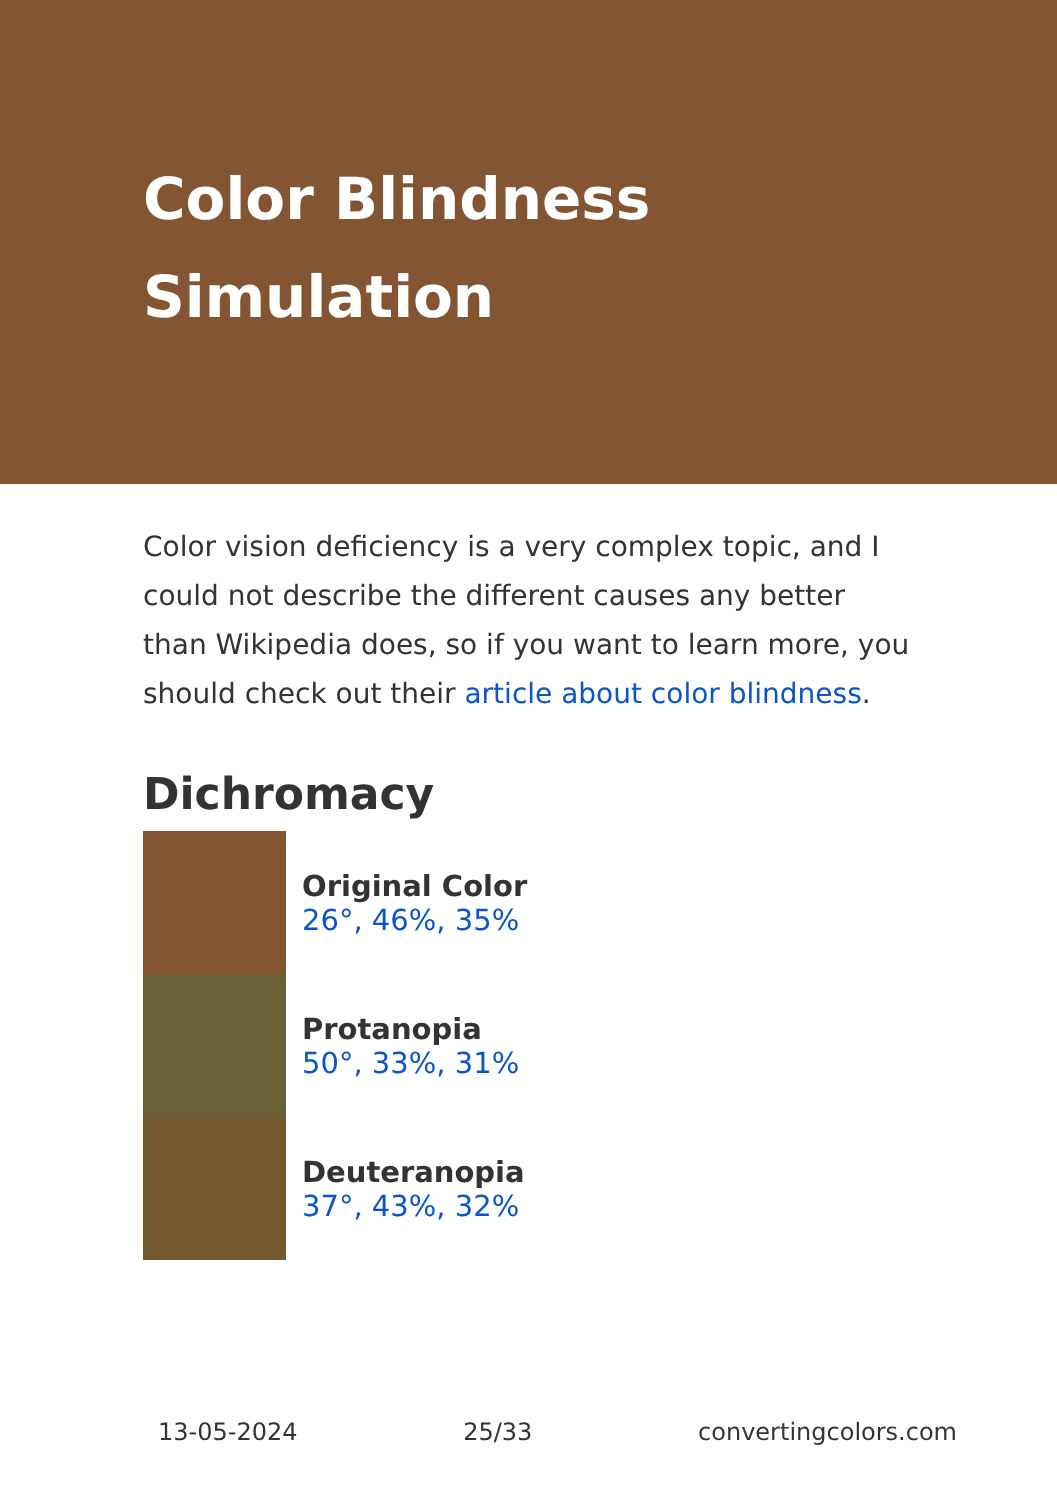Color Blindness
Simulation
Color vision deficiency is a very complex topic, and I could not describe the different causes any better than Wikipedia does, so if you want to learn more, you should check out their article about color blindness.
Dichromacy
Original Color
26°, 46%, 35%
Protanopia
50°, 33%, 31%
Deuteranopia
37°, 43%, 32%
13-05-2024 25/33 convertingcolors.com